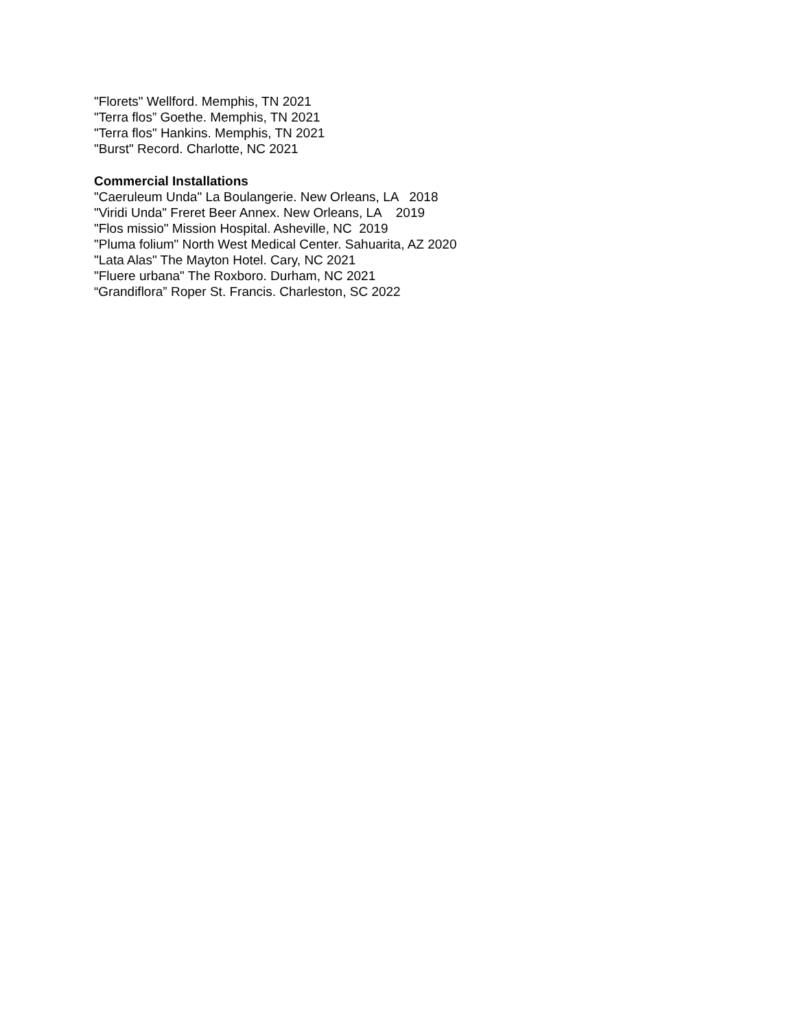"Florets" Wellford. Memphis, TN 2021
"Terra flos” Goethe. Memphis, TN 2021
"Terra flos" Hankins. Memphis, TN 2021
"Burst" Record. Charlotte, NC 2021
Commercial Installations
"Caeruleum Unda" La Boulangerie. New Orleans, LA 2018
"Viridi Unda" Freret Beer Annex. New Orleans, LA 2019
"Flos missio" Mission Hospital. Asheville, NC 2019
"Pluma folium" North West Medical Center. Sahuarita, AZ 2020
"Lata Alas" The Mayton Hotel. Cary, NC 2021
"Fluere urbana" The Roxboro. Durham, NC 2021
“Grandiflora” Roper St. Francis. Charleston, SC 2022